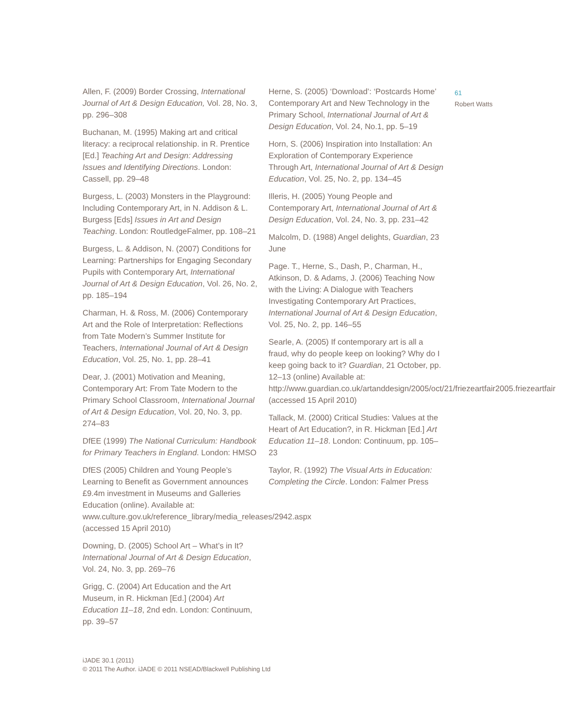Allen, F. (2009) Border Crossing, International Journal of Art & Design Education, Vol. 28, No. 3, pp. 296–308
Buchanan, M. (1995) Making art and critical literacy: a reciprocal relationship. in R. Prentice [Ed.] Teaching Art and Design: Addressing Issues and Identifying Directions. London: Cassell, pp. 29–48
Burgess, L. (2003) Monsters in the Playground: Including Contemporary Art, in N. Addison & L. Burgess [Eds] Issues in Art and Design Teaching. London: RoutledgeFalmer, pp. 108–21
Burgess, L. & Addison, N. (2007) Conditions for Learning: Partnerships for Engaging Secondary Pupils with Contemporary Art, International Journal of Art & Design Education, Vol. 26, No. 2, pp. 185–194
Charman, H. & Ross, M. (2006) Contemporary Art and the Role of Interpretation: Reflections from Tate Modern’s Summer Institute for Teachers, International Journal of Art & Design Education, Vol. 25, No. 1, pp. 28–41
Dear, J. (2001) Motivation and Meaning, Contemporary Art: From Tate Modern to the Primary School Classroom, International Journal of Art & Design Education, Vol. 20, No. 3, pp. 274–83
DfEE (1999) The National Curriculum: Handbook for Primary Teachers in England. London: HMSO
DfES (2005) Children and Young People’s Learning to Benefit as Government announces £9.4m investment in Museums and Galleries Education (online). Available at: www.culture.gov.uk/reference_library/media_releases/2942.aspx (accessed 15 April 2010)
Downing, D. (2005) School Art – What’s in It? International Journal of Art & Design Education, Vol. 24, No. 3, pp. 269–76
Grigg, C. (2004) Art Education and the Art Museum, in R. Hickman [Ed.] (2004) Art Education 11–18, 2nd edn. London: Continuum, pp. 39–57
Herne, S. (2005) ‘Download’: ‘Postcards Home’ Contemporary Art and New Technology in the Primary School, International Journal of Art & Design Education, Vol. 24, No.1, pp. 5–19
Horn, S. (2006) Inspiration into Installation: An Exploration of Contemporary Experience Through Art, International Journal of Art & Design Education, Vol. 25, No. 2, pp. 134–45
Illeris, H. (2005) Young People and Contemporary Art, International Journal of Art & Design Education, Vol. 24, No. 3, pp. 231–42
Malcolm, D. (1988) Angel delights, Guardian, 23 June
Page. T., Herne, S., Dash, P., Charman, H., Atkinson, D. & Adams, J. (2006) Teaching Now with the Living: A Dialogue with Teachers Investigating Contemporary Art Practices, International Journal of Art & Design Education, Vol. 25, No. 2, pp. 146–55
Searle, A. (2005) If contemporary art is all a fraud, why do people keep on looking? Why do I keep going back to it? Guardian, 21 October, pp. 12–13 (online) Available at: http://www.guardian.co.uk/artanddesign/2005/oct/21/friezeartfair2005.friezeartfair (accessed 15 April 2010)
Tallack, M. (2000) Critical Studies: Values at the Heart of Art Education?, in R. Hickman [Ed.] Art Education 11–18. London: Continuum, pp. 105–23
Taylor, R. (1992) The Visual Arts in Education: Completing the Circle. London: Falmer Press
61
Robert Watts
iJADE 30.1 (2011)
© 2011 The Author. iJADE © 2011 NSEAD/Blackwell Publishing Ltd